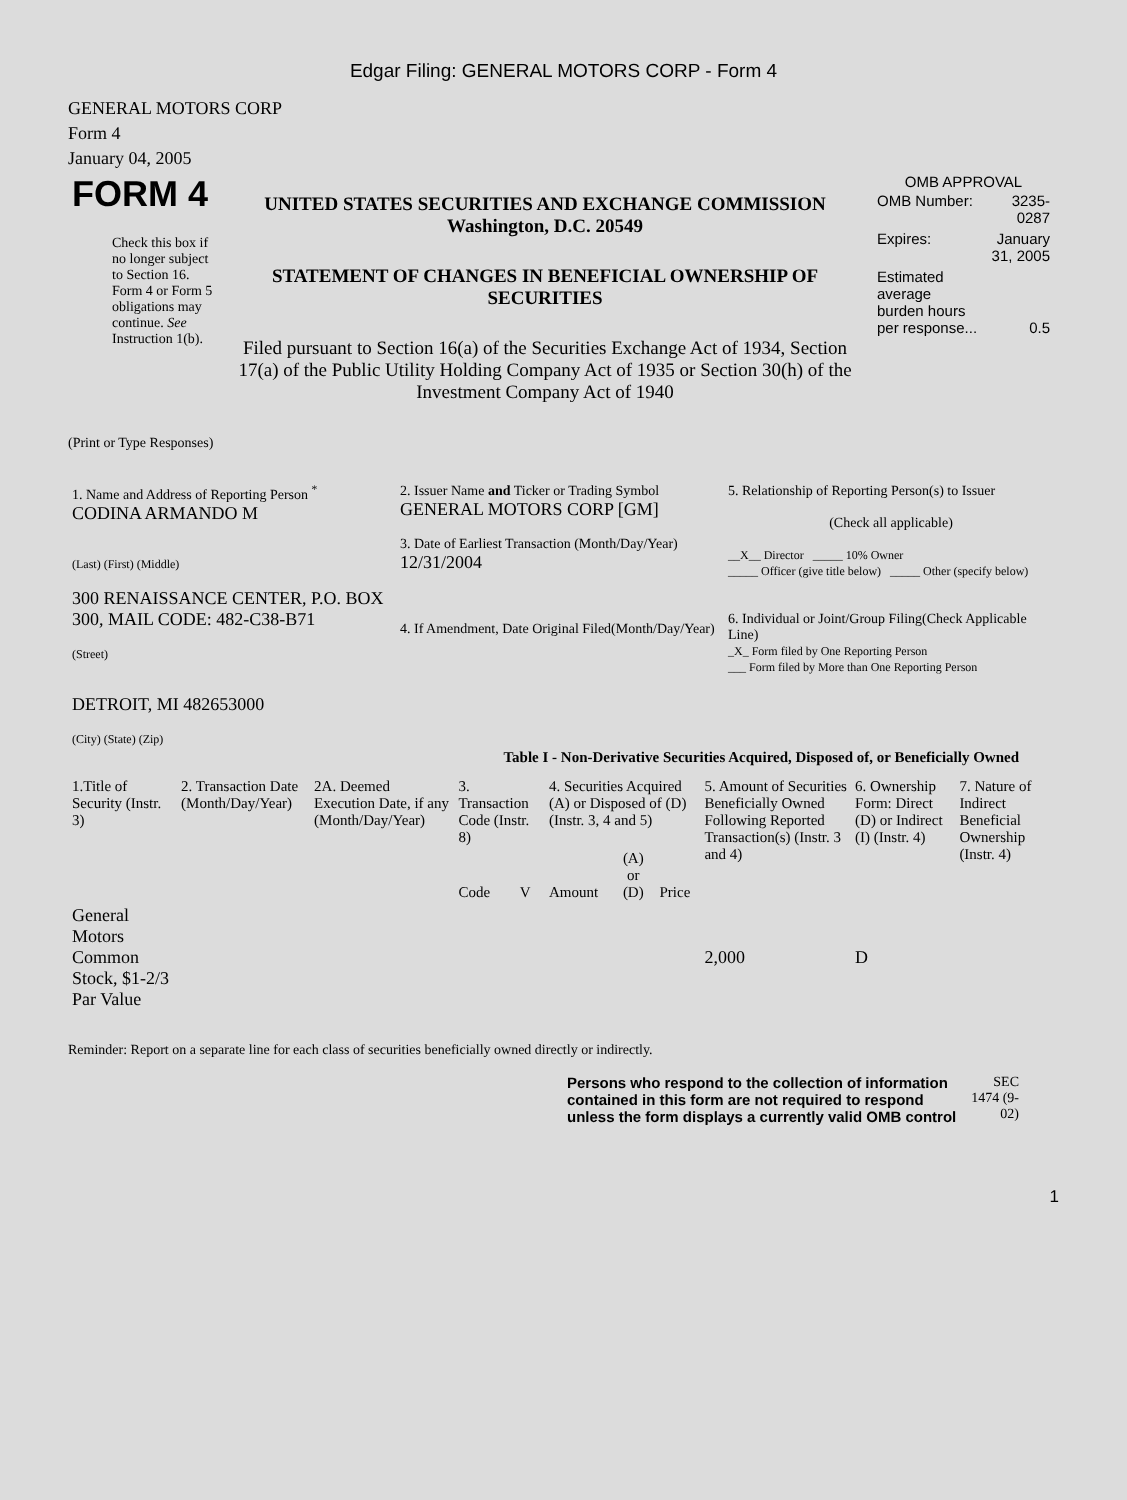Edgar Filing: GENERAL MOTORS CORP - Form 4
GENERAL MOTORS CORP
Form 4
January 04, 2005
| FORM 4 Check this box if no longer subject to Section 16. Form 4 or Form 5 obligations may continue. See Instruction 1(b). | UNITED STATES SECURITIES AND EXCHANGE COMMISSION Washington, D.C. 20549 STATEMENT OF CHANGES IN BENEFICIAL OWNERSHIP OF SECURITIES Filed pursuant to Section 16(a) of the Securities Exchange Act of 1934, Section 17(a) of the Public Utility Holding Company Act of 1935 or Section 30(h) of the Investment Company Act of 1940 | OMB APPROVAL / OMB Number: / 3235-0287 / / Expires: / January 31, 2005 / / Estimated average burden hours per response... / 0.5 / |
(Print or Type Responses)
| 1. Name and Address of Reporting Person <sup>*</sup> CODINA ARMANDO M (Last) (First) (Middle) 300 RENAISSANCE CENTER, P.O. BOX 300, MAIL CODE: 482-C38-B71 (Street) DETROIT, MI 482653000 (City) (State) (Zip) | 2. Issuer Name and Ticker or Trading Symbol GENERAL MOTORS CORP [GM] 3. Date of Earliest Transaction (Month/Day/Year) 12/31/2004 4. If Amendment, Date Original Filed(Month/Day/Year) | 5. Relationship of Reporting Person(s) to Issuer (Check all applicable) __X__ Director _____ 10% Owner _____ Officer (give title below) _____ Other (specify below) 6. Individual or Joint/Group Filing(Check Applicable Line) _X_ Form filed by One Reporting Person ___ Form filed by More than One Reporting Person |
Table I - Non-Derivative Securities Acquired, Disposed of, or Beneficially Owned
| 1.Title of Security (Instr. 3) | 2. Transaction Date (Month/Day/Year) | 2A. Deemed Execution Date, if any (Month/Day/Year) | 3. Transaction Code (Instr. 8) | | 4. Securities Acquired (A) or Disposed of (D) (Instr. 3, 4 and 5) | | | 5. Amount of Securities Beneficially Owned Following Reported Transaction(s) (Instr. 3 and 4) | 6. Ownership Form: Direct (D) or Indirect (I) (Instr. 4) | 7. Nature of Indirect Beneficial Ownership (Instr. 4) |
| --- | --- | --- | --- | --- | --- | --- | --- | --- | --- | --- |
| | | | Code | V | Amount | (A) or (D) | Price | | | |
| General Motors Common Stock, $1-2/3 Par Value | | | | | | | | 2,000 | D | |
Reminder: Report on a separate line for each class of securities beneficially owned directly or indirectly.
| Persons who respond to the collection of information contained in this form are not required to respond unless the form displays a currently valid OMB control | SEC 1474 (9-02) |
1